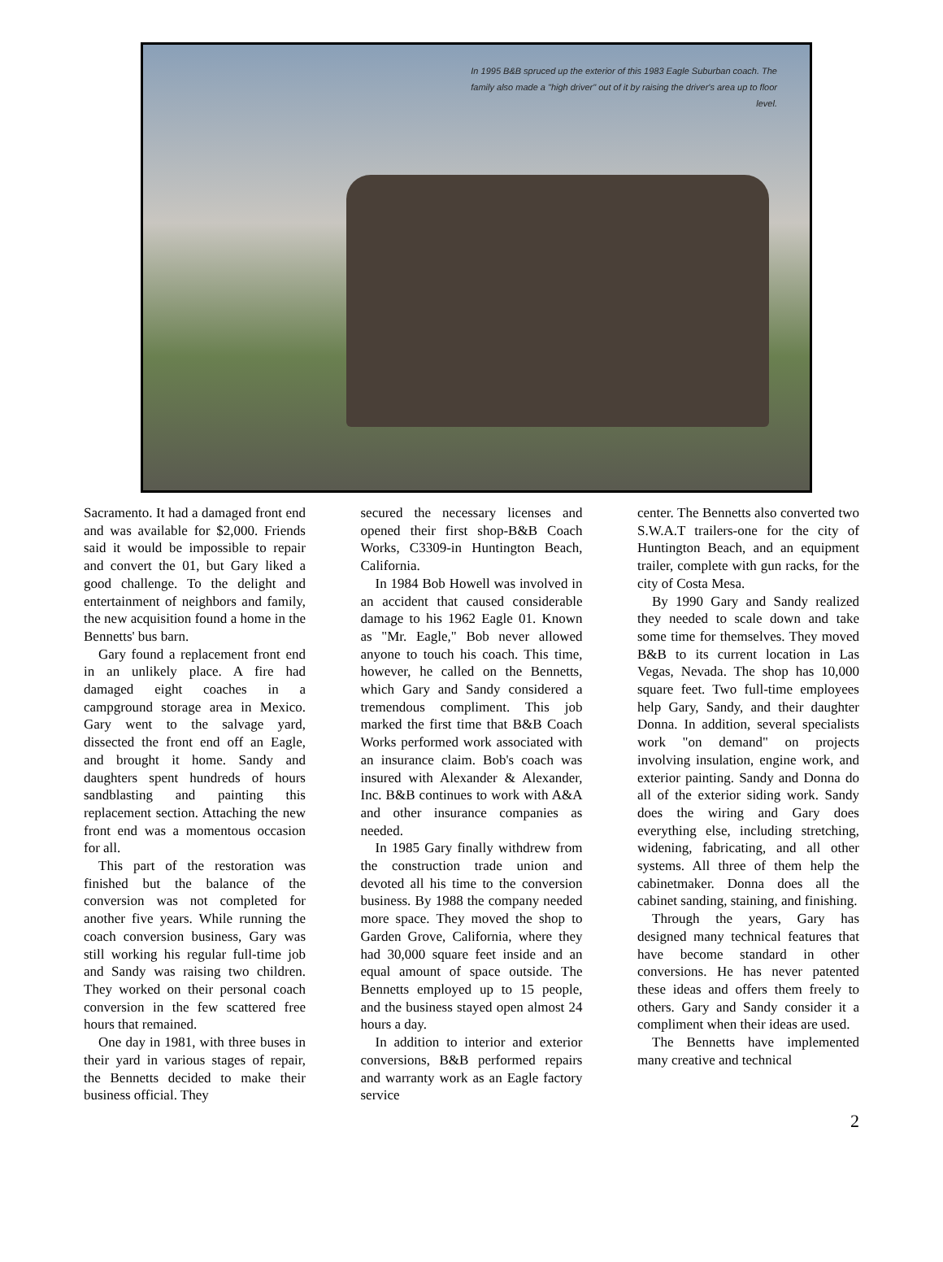In 1995 B&B spruced up the exterior of this 1983 Eagle Suburban coach. The family also made a "high driver" out of it by raising the driver's area up to floor level.
Sacramento. It had a damaged front end and was available for $2,000. Friends said it would be impossible to repair and convert the 01, but Gary liked a good challenge. To the delight and entertainment of neighbors and family, the new acquisition found a home in the Bennetts' bus barn.
Gary found a replacement front end in an unlikely place. A fire had damaged eight coaches in a campground storage area in Mexico. Gary went to the salvage yard, dissected the front end off an Eagle, and brought it home. Sandy and daughters spent hundreds of hours sandblasting and painting this replacement section. Attaching the new front end was a momentous occasion for all.
This part of the restoration was finished but the balance of the conversion was not completed for another five years. While running the coach conversion business, Gary was still working his regular full-time job and Sandy was raising two children. They worked on their personal coach conversion in the few scattered free hours that remained.
One day in 1981, with three buses in their yard in various stages of repair, the Bennetts decided to make their business official. They
secured the necessary licenses and opened their first shop-B&B Coach Works, C3309-in Huntington Beach, California.
In 1984 Bob Howell was involved in an accident that caused considerable damage to his 1962 Eagle 01. Known as "Mr. Eagle," Bob never allowed anyone to touch his coach. This time, however, he called on the Bennetts, which Gary and Sandy considered a tremendous compliment. This job marked the first time that B&B Coach Works performed work associated with an insurance claim. Bob's coach was insured with Alexander & Alexander, Inc. B&B continues to work with A&A and other insurance companies as needed.
In 1985 Gary finally withdrew from the construction trade union and devoted all his time to the conversion business. By 1988 the company needed more space. They moved the shop to Garden Grove, California, where they had 30,000 square feet inside and an equal amount of space outside. The Bennetts employed up to 15 people, and the business stayed open almost 24 hours a day.
In addition to interior and exterior conversions, B&B performed repairs and warranty work as an Eagle factory service
center. The Bennetts also converted two S.W.A.T trailers-one for the city of Huntington Beach, and an equipment trailer, complete with gun racks, for the city of Costa Mesa.
By 1990 Gary and Sandy realized they needed to scale down and take some time for themselves. They moved B&B to its current location in Las Vegas, Nevada. The shop has 10,000 square feet. Two full-time employees help Gary, Sandy, and their daughter Donna. In addition, several specialists work "on demand" on projects involving insulation, engine work, and exterior painting. Sandy and Donna do all of the exterior siding work. Sandy does the wiring and Gary does everything else, including stretching, widening, fabricating, and all other systems. All three of them help the cabinetmaker. Donna does all the cabinet sanding, staining, and finishing.
Through the years, Gary has designed many technical features that have become standard in other conversions. He has never patented these ideas and offers them freely to others. Gary and Sandy consider it a compliment when their ideas are used.
The Bennetts have implemented many creative and technical
2